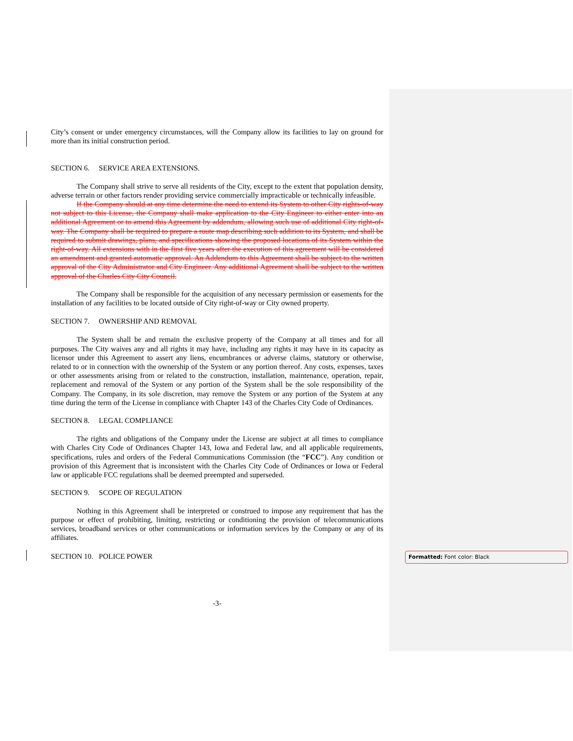City’s consent or under emergency circumstances, will the Company allow its facilities to lay on ground for more than its initial construction period.
SECTION 6. SERVICE AREA EXTENSIONS.
The Company shall strive to serve all residents of the City, except to the extent that population density, adverse terrain or other factors render providing service commercially impracticable or technically infeasible.
If the Company should at any time determine the need to extend its System to other City rights-of-way not subject to this License, the Company shall make application to the City Engineer to either enter into an additional Agreement or to amend this Agreement by addendum, allowing such use of additional City right-of-way. The Company shall be required to prepare a route map describing such addition to its System, and shall be required to submit drawings, plans, and specifications showing the proposed locations of its System within the right-of-way. All extensions with in the first five years after the execution of this agreement will be considered an amendment and granted automatic approval. An Addendum to this Agreement shall be subject to the written approval of the City Administrator and City Engineer. Any additional Agreement shall be subject to the written approval of the Charles City City Council.
The Company shall be responsible for the acquisition of any necessary permission or easements for the installation of any facilities to be located outside of City right-of-way or City owned property.
SECTION 7. OWNERSHIP AND REMOVAL
The System shall be and remain the exclusive property of the Company at all times and for all purposes. The City waives any and all rights it may have, including any rights it may have in its capacity as licensor under this Agreement to assert any liens, encumbrances or adverse claims, statutory or otherwise, related to or in connection with the ownership of the System or any portion thereof. Any costs, expenses, taxes or other assessments arising from or related to the construction, installation, maintenance, operation, repair, replacement and removal of the System or any portion of the System shall be the sole responsibility of the Company. The Company, in its sole discretion, may remove the System or any portion of the System at any time during the term of the License in compliance with Chapter 143 of the Charles City Code of Ordinances.
SECTION 8. LEGAL COMPLIANCE
The rights and obligations of the Company under the License are subject at all times to compliance with Charles City Code of Ordinances Chapter 143, Iowa and Federal law, and all applicable requirements, specifications, rules and orders of the Federal Communications Commission (the “FCC”). Any condition or provision of this Agreement that is inconsistent with the Charles City Code of Ordinances or Iowa or Federal law or applicable FCC regulations shall be deemed preempted and superseded.
SECTION 9. SCOPE OF REGULATION
Nothing in this Agreement shall be interpreted or construed to impose any requirement that has the purpose or effect of prohibiting, limiting, restricting or conditioning the provision of telecommunications services, broadband services or other communications or information services by the Company or any of its affiliates.
SECTION 10. POLICE POWER
-3-
Formatted: Font color: Black